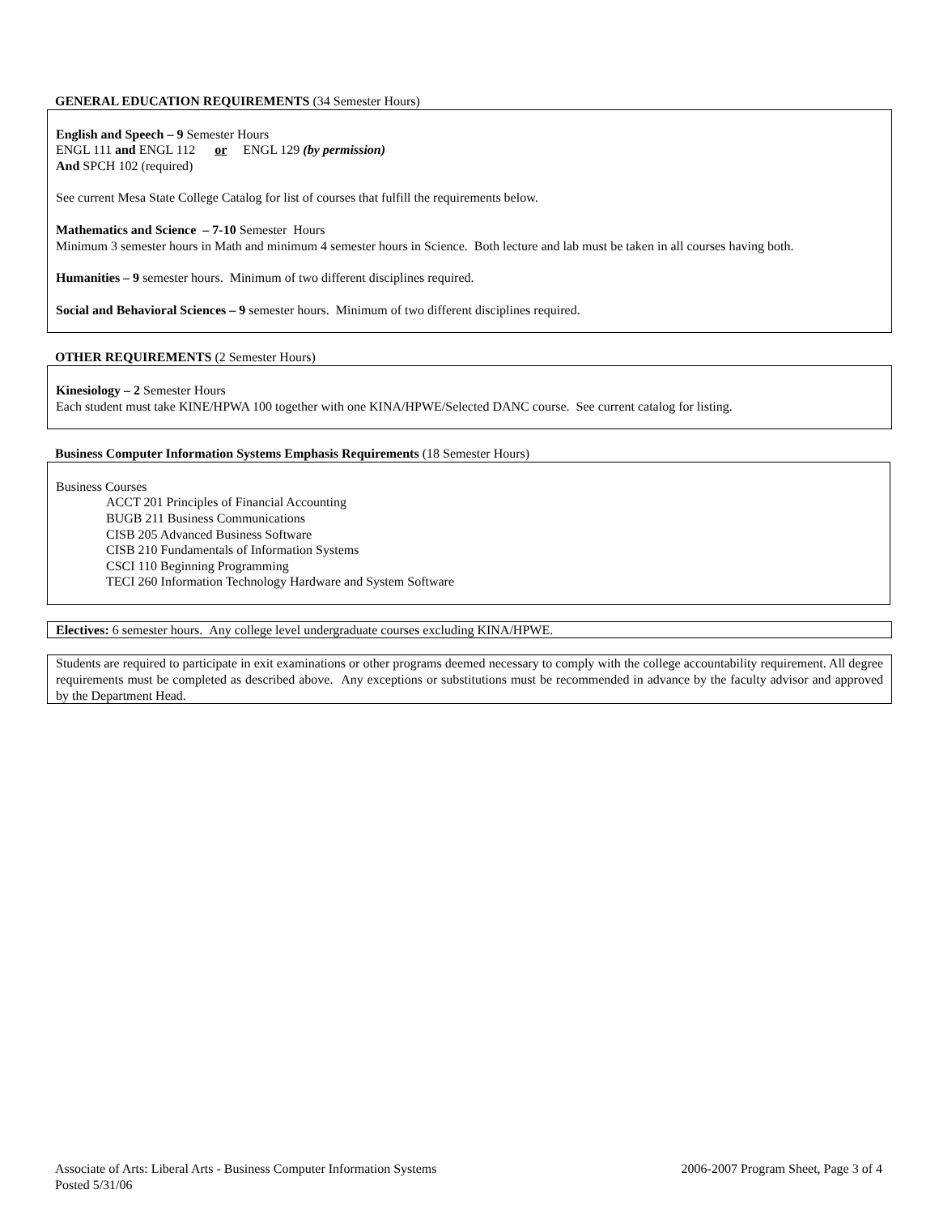GENERAL EDUCATION REQUIREMENTS (34 Semester Hours)
English and Speech – 9 Semester Hours
ENGL 111 and ENGL 112 or ENGL 129 (by permission)
And SPCH 102 (required)
See current Mesa State College Catalog for list of courses that fulfill the requirements below.
Mathematics and Science – 7-10 Semester Hours
Minimum 3 semester hours in Math and minimum 4 semester hours in Science. Both lecture and lab must be taken in all courses having both.
Humanities – 9 semester hours. Minimum of two different disciplines required.
Social and Behavioral Sciences – 9 semester hours. Minimum of two different disciplines required.
OTHER REQUIREMENTS (2 Semester Hours)
Kinesiology – 2 Semester Hours
Each student must take KINE/HPWA 100 together with one KINA/HPWE/Selected DANC course. See current catalog for listing.
Business Computer Information Systems Emphasis Requirements (18 Semester Hours)
Business Courses
ACCT 201 Principles of Financial Accounting
BUGB 211 Business Communications
CISB 205 Advanced Business Software
CISB 210 Fundamentals of Information Systems
CSCI 110 Beginning Programming
TECI 260 Information Technology Hardware and System Software
Electives: 6 semester hours. Any college level undergraduate courses excluding KINA/HPWE.
Students are required to participate in exit examinations or other programs deemed necessary to comply with the college accountability requirement. All degree requirements must be completed as described above. Any exceptions or substitutions must be recommended in advance by the faculty advisor and approved by the Department Head.
Associate of Arts: Liberal Arts - Business Computer Information Systems 2006-2007 Program Sheet, Page 3 of 4
Posted 5/31/06